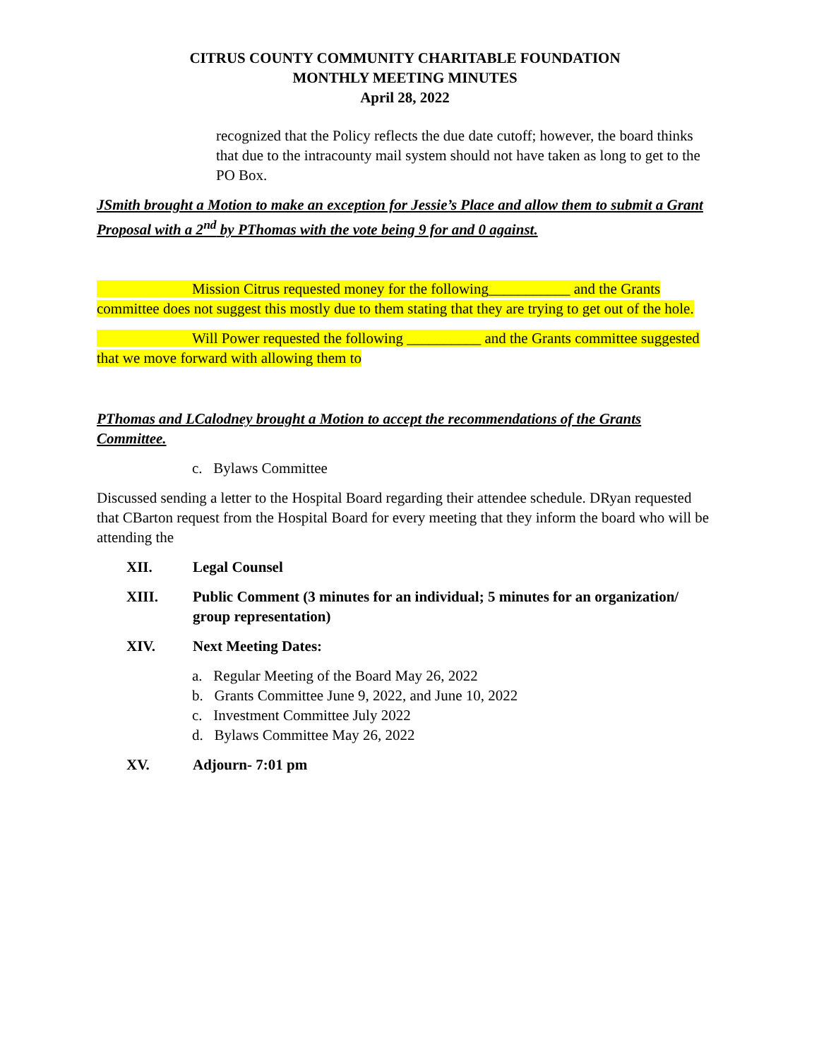CITRUS COUNTY COMMUNITY CHARITABLE FOUNDATION
MONTHLY MEETING MINUTES
April 28, 2022
recognized that the Policy reflects the due date cutoff; however, the board thinks that due to the intracounty mail system should not have taken as long to get to the PO Box.
JSmith brought a Motion to make an exception for Jessie’s Place and allow them to submit a Grant Proposal with a 2<sup>nd</sup> by PThomas with the vote being 9 for and 0 against.
Mission Citrus requested money for the following___________ and the Grants committee does not suggest this mostly due to them stating that they are trying to get out of the hole.
Will Power requested the following __________ and the Grants committee suggested that we move forward with allowing them to
PThomas and LCalodney brought a Motion to accept the recommendations of the Grants Committee.
c. Bylaws Committee
Discussed sending a letter to the Hospital Board regarding their attendee schedule. DRyan requested that CBarton request from the Hospital Board for every meeting that they inform the board who will be attending the
XII. Legal Counsel
XIII. Public Comment (3 minutes for an individual; 5 minutes for an organization/ group representation)
XIV. Next Meeting Dates:
a. Regular Meeting of the Board May 26, 2022
b. Grants Committee June 9, 2022, and June 10, 2022
c. Investment Committee July 2022
d. Bylaws Committee May 26, 2022
XV. Adjourn- 7:01 pm